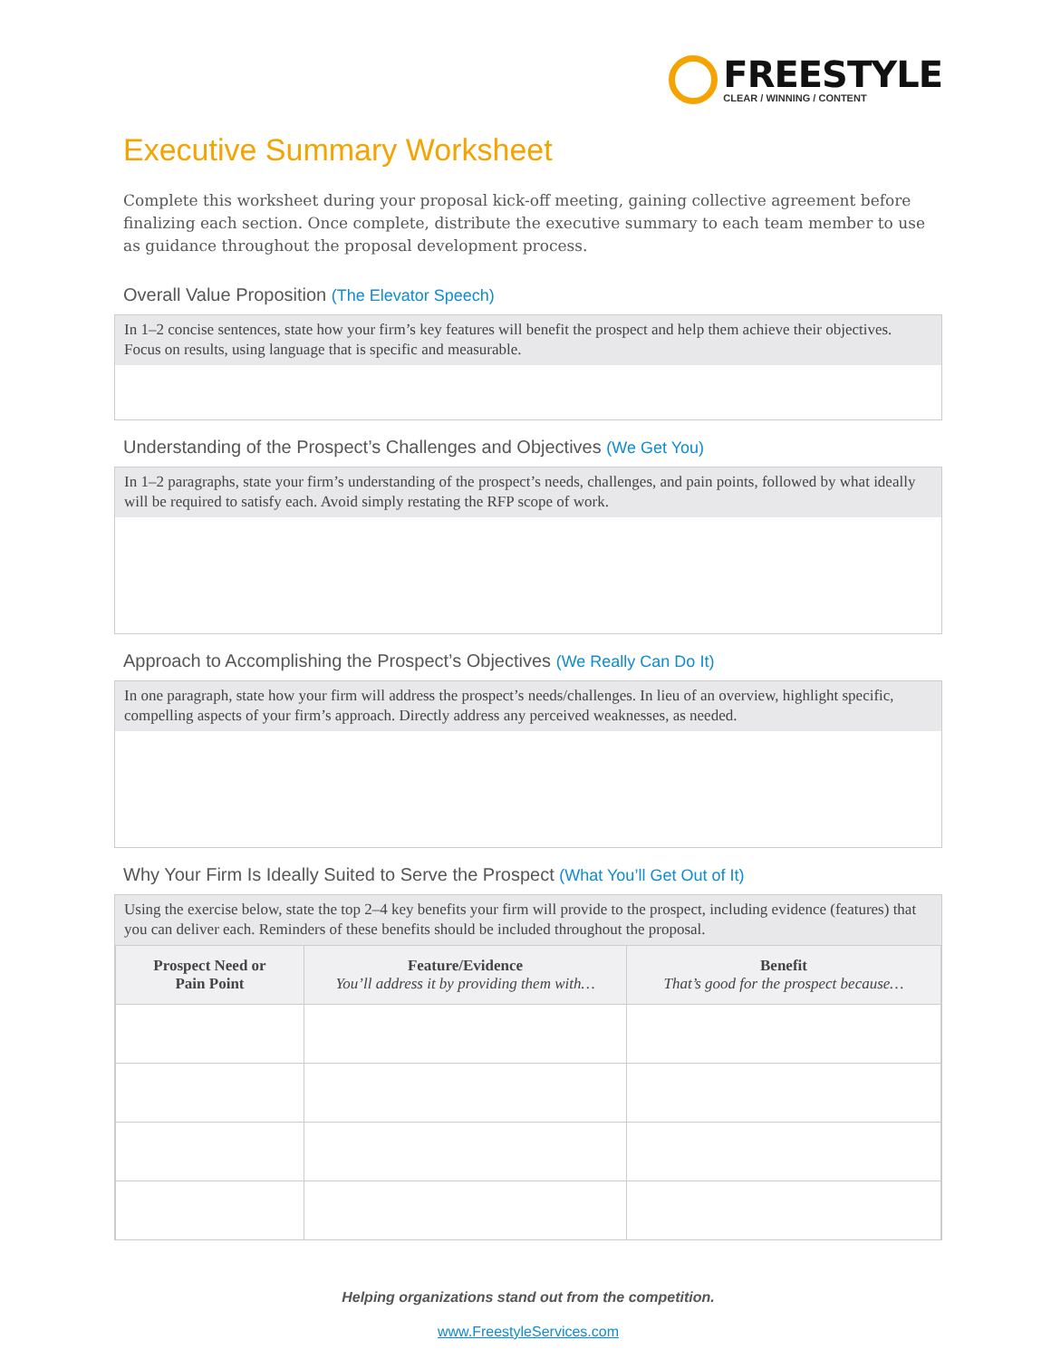FREESTYLE
CLEAR / WINNING / CONTENT
Executive Summary Worksheet
Complete this worksheet during your proposal kick-off meeting, gaining collective agreement before finalizing each section. Once complete, distribute the executive summary to each team member to use as guidance throughout the proposal development process.
Overall Value Proposition (The Elevator Speech)
In 1–2 concise sentences, state how your firm’s key features will benefit the prospect and help them achieve their objectives. Focus on results, using language that is specific and measurable.
Understanding of the Prospect’s Challenges and Objectives (We Get You)
In 1–2 paragraphs, state your firm’s understanding of the prospect’s needs, challenges, and pain points, followed by what ideally will be required to satisfy each. Avoid simply restating the RFP scope of work.
Approach to Accomplishing the Prospect’s Objectives (We Really Can Do It)
In one paragraph, state how your firm will address the prospect’s needs/challenges. In lieu of an overview, highlight specific, compelling aspects of your firm’s approach. Directly address any perceived weaknesses, as needed.
Why Your Firm Is Ideally Suited to Serve the Prospect (What You’ll Get Out of It)
Using the exercise below, state the top 2–4 key benefits your firm will provide to the prospect, including evidence (features) that you can deliver each. Reminders of these benefits should be included throughout the proposal.
| Prospect Need or Pain Point | Feature/Evidence You’ll address it by providing them with… | Benefit That’s good for the prospect because… |
| --- | --- | --- |
Helping organizations stand out from the competition.
www.FreestyleServices.com